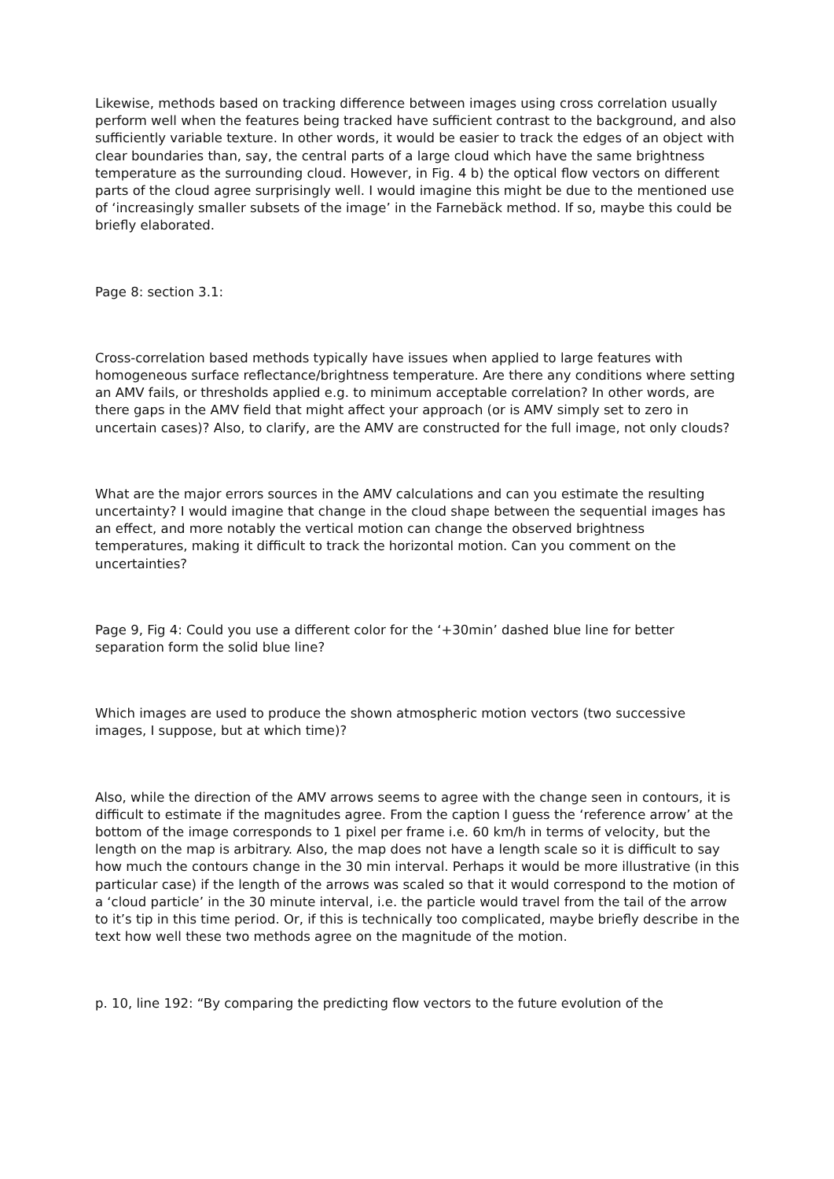Likewise, methods based on tracking difference between images using cross correlation usually perform well when the features being tracked have sufficient contrast to the background, and also sufficiently variable texture. In other words, it would be easier to track the edges of an object with clear boundaries than, say, the central parts of a large cloud which have the same brightness temperature as the surrounding cloud. However, in Fig. 4 b) the optical flow vectors on different parts of the cloud agree surprisingly well. I would imagine this might be due to the mentioned use of ‘increasingly smaller subsets of the image’ in the Farnebäck method. If so, maybe this could be briefly elaborated.
Page 8: section 3.1:
Cross-correlation based methods typically have issues when applied to large features with homogeneous surface reflectance/brightness temperature. Are there any conditions where setting an AMV fails, or thresholds applied e.g. to minimum acceptable correlation? In other words, are there gaps in the AMV field that might affect your approach (or is AMV simply set to zero in uncertain cases)? Also, to clarify, are the AMV are constructed for the full image, not only clouds?
What are the major errors sources in the AMV calculations and can you estimate the resulting uncertainty? I would imagine that change in the cloud shape between the sequential images has an effect, and more notably the vertical motion can change the observed brightness temperatures, making it difficult to track the horizontal motion. Can you comment on the uncertainties?
Page 9, Fig 4: Could you use a different color for the ‘+30min’ dashed blue line for better separation form the solid blue line?
Which images are used to produce the shown atmospheric motion vectors (two successive images, I suppose, but at which time)?
Also, while the direction of the AMV arrows seems to agree with the change seen in contours, it is difficult to estimate if the magnitudes agree. From the caption I guess the ‘reference arrow’ at the bottom of the image corresponds to 1 pixel per frame i.e. 60 km/h in terms of velocity, but the length on the map is arbitrary. Also, the map does not have a length scale so it is difficult to say how much the contours change in the 30 min interval. Perhaps it would be more illustrative (in this particular case) if the length of the arrows was scaled so that it would correspond to the motion of a ‘cloud particle’ in the 30 minute interval, i.e. the particle would travel from the tail of the arrow to it’s tip in this time period. Or, if this is technically too complicated, maybe briefly describe in the text how well these two methods agree on the magnitude of the motion.
p. 10, line 192: “By comparing the predicting flow vectors to the future evolution of the